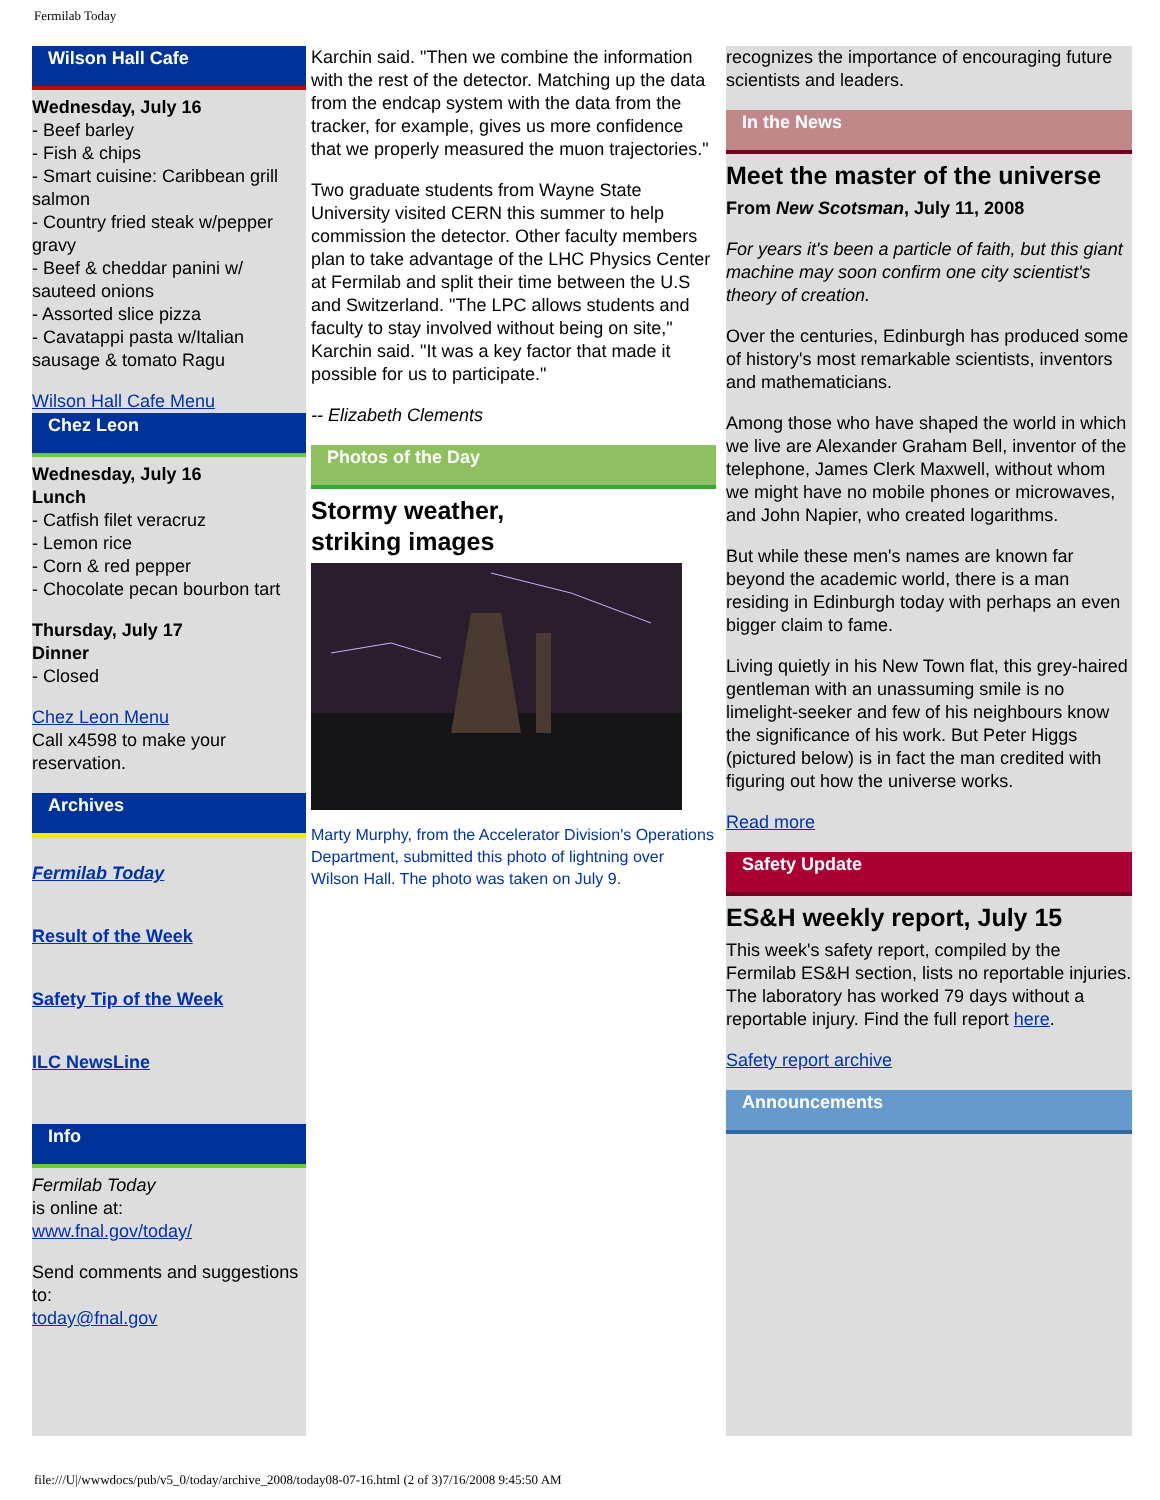Fermilab Today
Wilson Hall Cafe
Wednesday, July 16
- Beef barley
- Fish & chips
- Smart cuisine: Caribbean grill salmon
- Country fried steak w/pepper gravy
- Beef & cheddar panini w/ sauteed onions
- Assorted slice pizza
- Cavatappi pasta w/Italian sausage & tomato Ragu
Wilson Hall Cafe Menu
Chez Leon
Wednesday, July 16
Lunch
- Catfish filet veracruz
- Lemon rice
- Corn & red pepper
- Chocolate pecan bourbon tart
Thursday, July 17
Dinner
- Closed
Chez Leon Menu
Call x4598 to make your reservation.
Archives
Fermilab Today
Result of the Week
Safety Tip of the Week
ILC NewsLine
Info
Fermilab Today
is online at:
www.fnal.gov/today/
Send comments and suggestions to:
today@fnal.gov
Karchin said. "Then we combine the information with the rest of the detector. Matching up the data from the endcap system with the data from the tracker, for example, gives us more confidence that we properly measured the muon trajectories."
Two graduate students from Wayne State University visited CERN this summer to help commission the detector. Other faculty members plan to take advantage of the LHC Physics Center at Fermilab and split their time between the U.S and Switzerland. "The LPC allows students and faculty to stay involved without being on site," Karchin said. "It was a key factor that made it possible for us to participate."
-- Elizabeth Clements
Photos of the Day
Stormy weather,
striking images
Marty Murphy, from the Accelerator Division's Operations Department, submitted this photo of lightning over Wilson Hall. The photo was taken on July 9.
recognizes the importance of encouraging future scientists and leaders.
In the News
Meet the master of the universe
From New Scotsman, July 11, 2008
For years it's been a particle of faith, but this giant machine may soon confirm one city scientist's theory of creation.
Over the centuries, Edinburgh has produced some of history's most remarkable scientists, inventors and mathematicians.
Among those who have shaped the world in which we live are Alexander Graham Bell, inventor of the telephone, James Clerk Maxwell, without whom we might have no mobile phones or microwaves, and John Napier, who created logarithms.
But while these men's names are known far beyond the academic world, there is a man residing in Edinburgh today with perhaps an even bigger claim to fame.
Living quietly in his New Town flat, this grey-haired gentleman with an unassuming smile is no limelight-seeker and few of his neighbours know the significance of his work. But Peter Higgs (pictured below) is in fact the man credited with figuring out how the universe works.
Read more
Safety Update
ES&H weekly report, July 15
This week's safety report, compiled by the Fermilab ES&H section, lists no reportable injuries. The laboratory has worked 79 days without a reportable injury. Find the full report here.
Safety report archive
Announcements
file:///U|/wwwdocs/pub/v5_0/today/archive_2008/today08-07-16.html (2 of 3)7/16/2008 9:45:50 AM